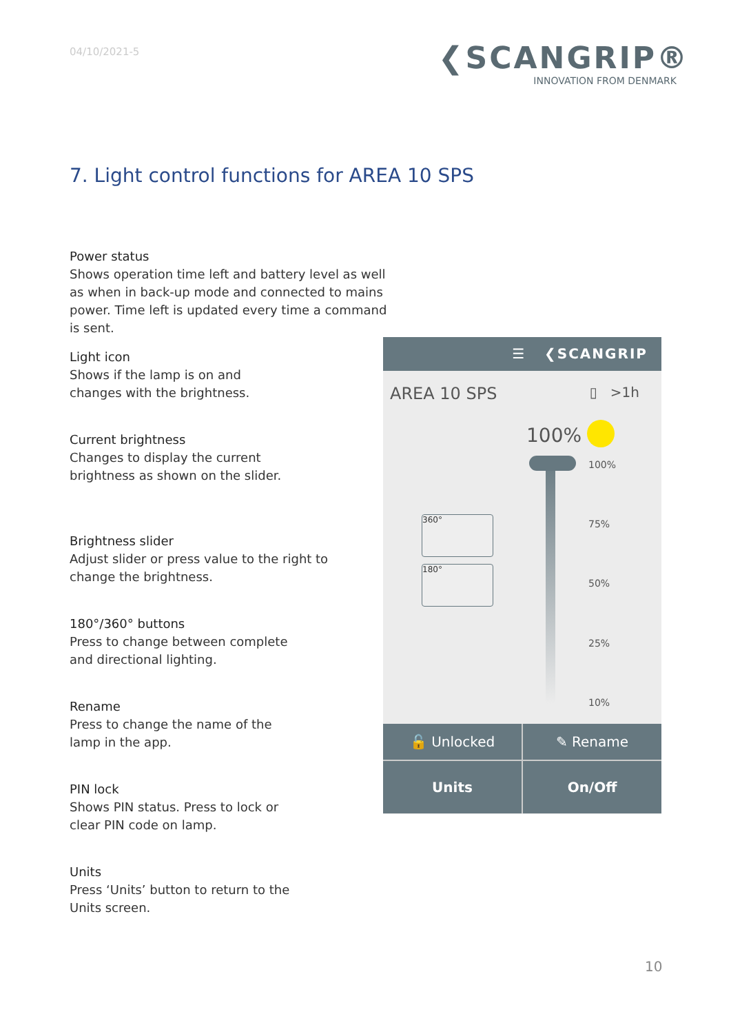04/10/2021-5
❮SCANGRIP®
INNOVATION FROM DENMARK
7. Light control functions for AREA 10 SPS
Power status
Shows operation time left and battery level as well as when in back-up mode and connected to mains power. Time left is updated every time a command is sent.
Light icon
Shows if the lamp is on and changes with the brightness.
Current brightness
Changes to display the current brightness as shown on the slider.
Brightness slider
Adjust slider or press value to the right to change the brightness.
180°/360° buttons
Press to change between complete and directional lighting.
Rename
Press to change the name of the lamp in the app.
PIN lock
Shows PIN status. Press to lock or clear PIN code on lamp.
Units
Press ‘Units’ button to return to the Units screen.
☰ ❮SCANGRIP
AREA 10 SPS ▯ >1h
100%
100%
75%
50%
25%
10%
360°
180°
🔓 Unlocked
✎ Rename
Units
On/Off
10